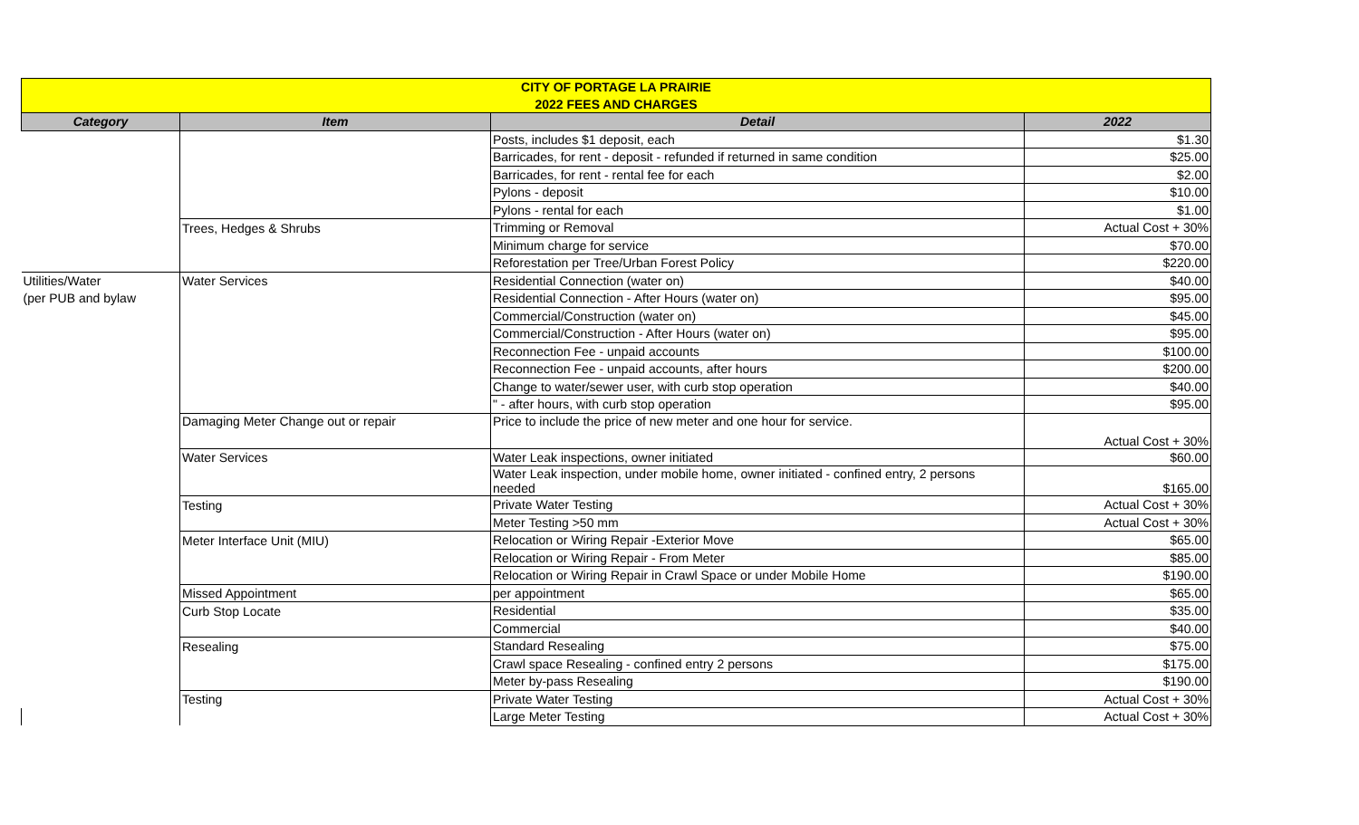| CITY OF PORTAGE LA PRAIRIE | | | |
| 2022 FEES AND CHARGES | | | |
| Category | Item | Detail | 2022 |
| | | Posts, includes $1 deposit, each | $1.30 |
| | | Barricades, for rent - deposit - refunded if returned in same condition | $25.00 |
| | | Barricades, for rent - rental fee for each | $2.00 |
| | | Pylons - deposit | $10.00 |
| | | Pylons - rental for each | $1.00 |
| | Trees, Hedges & Shrubs | Trimming or Removal | Actual Cost + 30% |
| | | Minimum charge for service | $70.00 |
| | | Reforestation per Tree/Urban Forest Policy | $220.00 |
| Utilities/Water | Water Services | Residential Connection (water on) | $40.00 |
| (per PUB and bylaw | | Residential Connection - After Hours (water on) | $95.00 |
| | | Commercial/Construction (water on) | $45.00 |
| | | Commercial/Construction - After Hours (water on) | $95.00 |
| | | Reconnection Fee - unpaid accounts | $100.00 |
| | | Reconnection Fee - unpaid accounts, after hours | $200.00 |
| | | Change to water/sewer user, with curb stop operation | $40.00 |
| | | " - after hours, with curb stop operation | $95.00 |
| | Damaging Meter Change out or repair | Price to include the price of new meter and one hour for service. | Actual Cost + 30% |
| | Water Services | Water Leak inspections, owner initiated | $60.00 |
| | | Water Leak inspection, under mobile home, owner initiated - confined entry, 2 persons needed | $165.00 |
| | Testing | Private Water Testing | Actual Cost + 30% |
| | | Meter Testing >50 mm | Actual Cost + 30% |
| | Meter Interface Unit (MIU) | Relocation or Wiring Repair -Exterior Move | $65.00 |
| | | Relocation or Wiring Repair - From Meter | $85.00 |
| | | Relocation or Wiring Repair in Crawl Space or under Mobile Home | $190.00 |
| | Missed Appointment | per appointment | $65.00 |
| | Curb Stop Locate | Residential | $35.00 |
| | | Commercial | $40.00 |
| | Resealing | Standard Resealing | $75.00 |
| | | Crawl space Resealing - confined entry 2 persons | $175.00 |
| | | Meter by-pass Resealing | $190.00 |
| | Testing | Private Water Testing | Actual Cost + 30% |
| | | Large Meter Testing | Actual Cost + 30% |